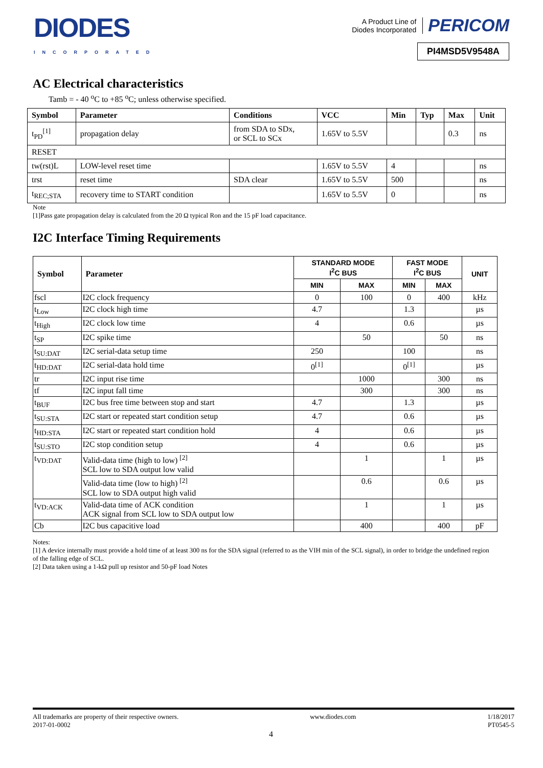DIODES
INCORPORATED
A Product Line of
Diodes Incorporated
PERICOM
PI4MSD5V9548A
AC Electrical characteristics
Tamb = - 40 <sup>o</sup>C to +85 <sup>o</sup>C; unless otherwise specified.
| Symbol | Parameter | Conditions | VCC | Min | Typ | Max | Unit |
| --- | --- | --- | --- | --- | --- | --- | --- |
| t<sub>PD</sub><sup>[1]</sup> | propagation delay | from SDA to SDx, or SCL to SCx | 1.65V to 5.5V | | | 0.3 | ns |
| RESET | | | | | | | |
| tw(rst)L | LOW-level reset time | | 1.65V to 5.5V | 4 | | | ns |
| trst | reset time | SDA clear | 1.65V to 5.5V | 500 | | | ns |
| t<sub>REC;STA</sub> | recovery time to START condition | | 1.65V to 5.5V | 0 | | | ns |
Note
[1]Pass gate propagation delay is calculated from the 20 Ω typical Ron and the 15 pF load capacitance.
I2C Interface Timing Requirements
| Symbol | Parameter | STANDARD MODE I<sup>2</sup>C BUS | | FAST MODE I<sup>2</sup>C BUS | | UNIT |
| --- | --- | --- | --- | --- | --- | --- |
| | | MIN | MAX | MIN | MAX | |
| fscl | I2C clock frequency | 0 | 100 | 0 | 400 | kHz |
| t<sub>Low</sub> | I2C clock high time | 4.7 | | 1.3 | | µs |
| t<sub>High</sub> | I2C clock low time | 4 | | 0.6 | | µs |
| t<sub>SP</sub> | I2C spike time | | 50 | | 50 | ns |
| t<sub>SU:DAT</sub> | I2C serial-data setup time | 250 | | 100 | | ns |
| t<sub>HD:DAT</sub> | I2C serial-data hold time | 0<sup>[1]</sup> | | 0<sup>[1]</sup> | | µs |
| tr | I2C input rise time | | 1000 | | 300 | ns |
| tf | I2C input fall time | | 300 | | 300 | ns |
| t<sub>BUF</sub> | I2C bus free time between stop and start | 4.7 | | 1.3 | | µs |
| t<sub>SU:STA</sub> | I2C start or repeated start condition setup | 4.7 | | 0.6 | | µs |
| t<sub>HD:STA</sub> | I2C start or repeated start condition hold | 4 | | 0.6 | | µs |
| t<sub>SU:STO</sub> | I2C stop condition setup | 4 | | 0.6 | | µs |
| t<sub>VD:DAT</sub> | Valid-data time (high to low) <sup>[2]</sup> SCL low to SDA output low valid | | 1 | | 1 | µs |
| | Valid-data time (low to high) <sup>[2]</sup> SCL low to SDA output high valid | | 0.6 | | 0.6 | µs |
| t<sub>VD:ACK</sub> | Valid-data time of ACK condition ACK signal from SCL low to SDA output low | | 1 | | 1 | µs |
| Cb | I2C bus capacitive load | | 400 | | 400 | pF |
Notes:
[1] A device internally must provide a hold time of at least 300 ns for the SDA signal (referred to as the VIH min of the SCL signal), in order to bridge the undefined region of the falling edge of SCL.
[2] Data taken using a 1-kΩ pull up resistor and 50-pF load Notes
All trademarks are property of their respective owners.
2017-01-0002
www.diodes.com 1/18/2017
PT0545-5
4